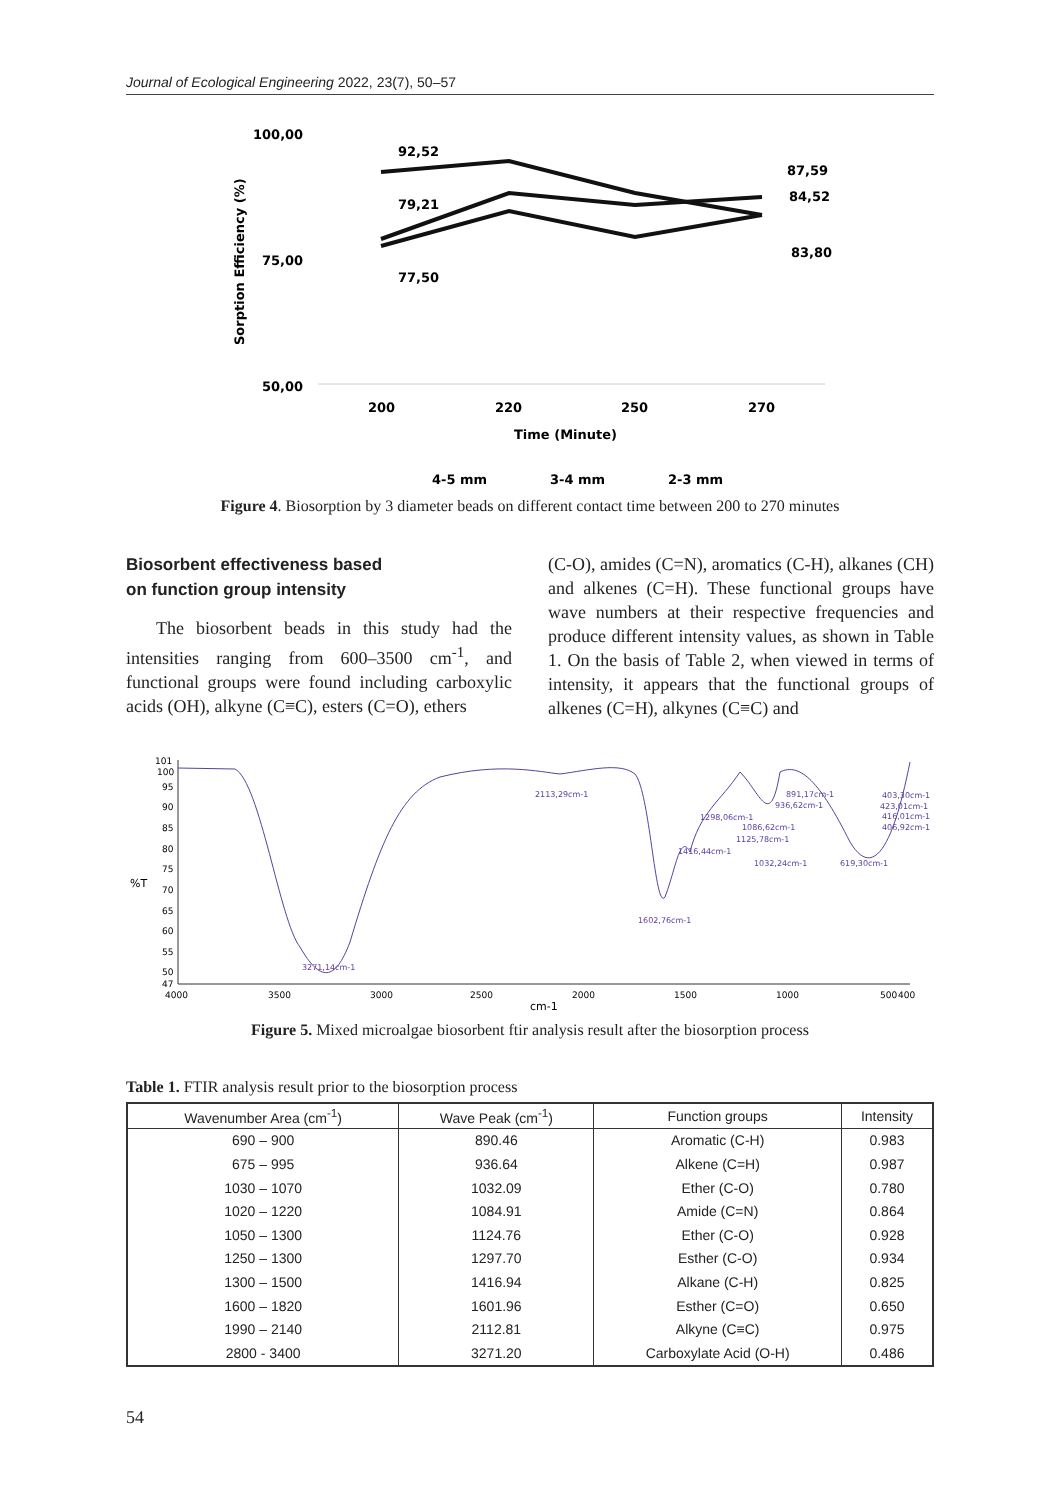Journal of Ecological Engineering 2022, 23(7), 50–57
100,00
75,00
50,00
Sorption Efficiency (%)
200
220
250
270
Time (Minute)
92,52
79,21
77,50
87,59
84,52
83,80
4-5 mm
3-4 mm
2-3 mm
Figure 4. Biosorption by 3 diameter beads on different contact time between 200 to 270 minutes
Biosorbent effectiveness based
on function group intensity
The biosorbent beads in this study had the intensities ranging from 600–3500 cm<sup>-1</sup>, and functional groups were found including carboxylic acids (OH), alkyne (C≡C), esters (C=O), ethers
(C-O), amides (C=N), aromatics (C-H), alkanes (CH) and alkenes (C=H). These functional groups have wave numbers at their respective frequencies and produce different intensity values, as shown in Table 1. On the basis of Table 2, when viewed in terms of intensity, it appears that the functional groups of alkenes (C=H), alkynes (C≡C) and
101
100
95
90
85
80
75
70
65
60
55
50
47
%T
4000
3500
3000
2500
2000
1500
1000
500
400
cm-1
2113,29cm-1
1298,06cm-1
1416,44cm-1
1602,76cm-1
3271,14cm-1
1086,62cm-1
1125,78cm-1
1032,24cm-1
891,17cm-1
936,62cm-1
619,30cm-1
403,30cm-1
423,01cm-1
416,01cm-1
406,92cm-1
Figure 5. Mixed microalgae biosorbent ftir analysis result after the biosorption process
Table 1. FTIR analysis result prior to the biosorption process
| Wavenumber Area (cm<sup>-1</sup>) | Wave Peak (cm<sup>-1</sup>) | Function groups | Intensity |
| --- | --- | --- | --- |
| 690 – 900 | 890.46 | Aromatic (C-H) | 0.983 |
| 675 – 995 | 936.64 | Alkene (C=H) | 0.987 |
| 1030 – 1070 | 1032.09 | Ether (C-O) | 0.780 |
| 1020 – 1220 | 1084.91 | Amide (C=N) | 0.864 |
| 1050 – 1300 | 1124.76 | Ether (C-O) | 0.928 |
| 1250 – 1300 | 1297.70 | Esther (C-O) | 0.934 |
| 1300 – 1500 | 1416.94 | Alkane (C-H) | 0.825 |
| 1600 – 1820 | 1601.96 | Esther (C=O) | 0.650 |
| 1990 – 2140 | 2112.81 | Alkyne (C≡C) | 0.975 |
| 2800 - 3400 | 3271.20 | Carboxylate Acid (O-H) | 0.486 |
54